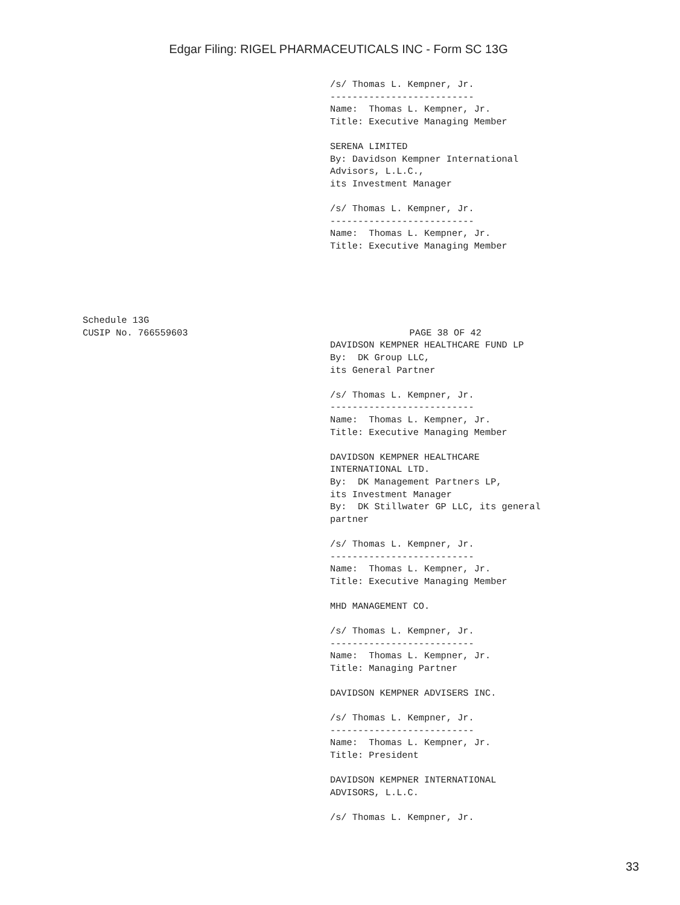Edgar Filing: RIGEL PHARMACEUTICALS INC - Form SC 13G
/s/ Thomas L. Kempner, Jr.
--------------------------
Name:  Thomas L. Kempner, Jr.
Title: Executive Managing Member

SERENA LIMITED
By: Davidson Kempner International
Advisors, L.L.C.,
its Investment Manager

/s/ Thomas L. Kempner, Jr.
--------------------------
Name:  Thomas L. Kempner, Jr.
Title: Executive Managing Member
Schedule 13G
CUSIP No. 766559603                                        PAGE 38 OF 42
DAVIDSON KEMPNER HEALTHCARE FUND LP
By:  DK Group LLC,
its General Partner

/s/ Thomas L. Kempner, Jr.
--------------------------
Name:  Thomas L. Kempner, Jr.
Title: Executive Managing Member

DAVIDSON KEMPNER HEALTHCARE
INTERNATIONAL LTD.
By:  DK Management Partners LP,
its Investment Manager
By:  DK Stillwater GP LLC, its general
partner

/s/ Thomas L. Kempner, Jr.
--------------------------
Name:  Thomas L. Kempner, Jr.
Title: Executive Managing Member

MHD MANAGEMENT CO.

/s/ Thomas L. Kempner, Jr.
--------------------------
Name:  Thomas L. Kempner, Jr.
Title: Managing Partner

DAVIDSON KEMPNER ADVISERS INC.

/s/ Thomas L. Kempner, Jr.
--------------------------
Name:  Thomas L. Kempner, Jr.
Title: President

DAVIDSON KEMPNER INTERNATIONAL
ADVISORS, L.L.C.

/s/ Thomas L. Kempner, Jr.
33